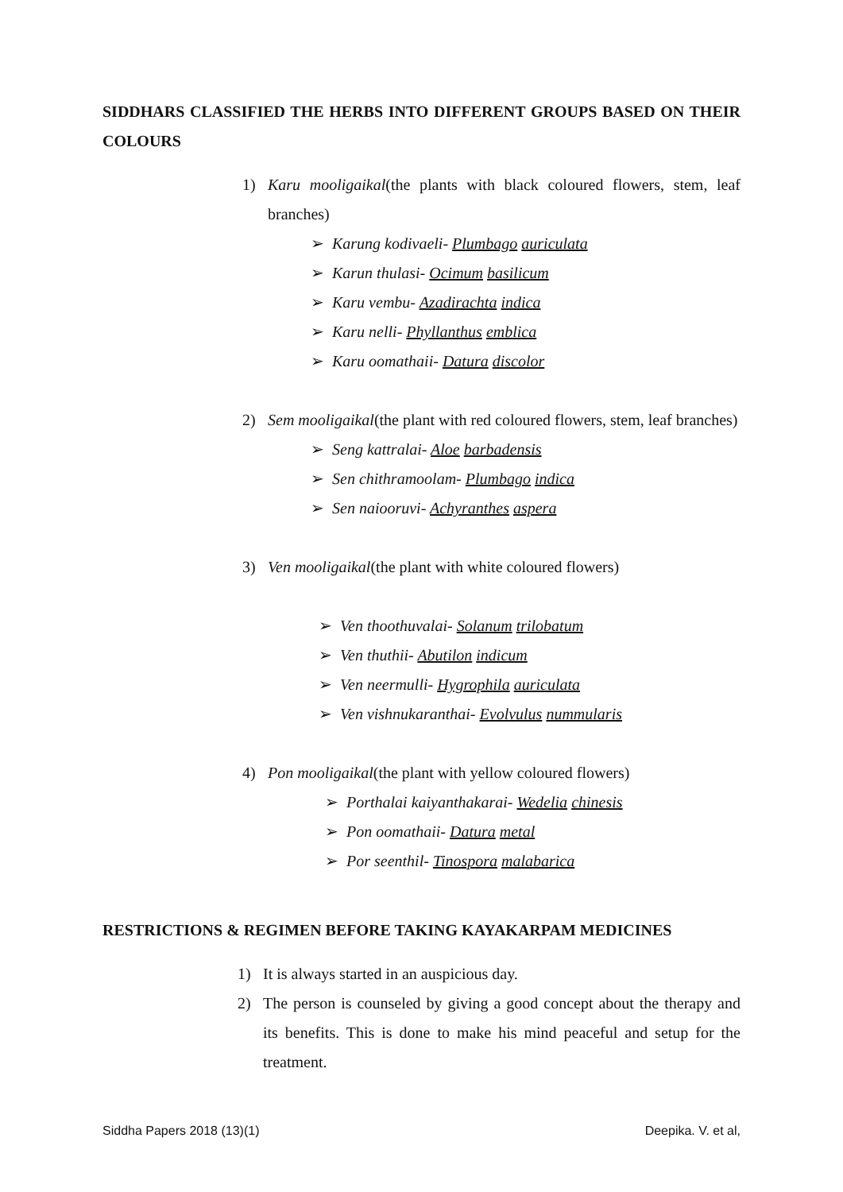SIDDHARS CLASSIFIED THE HERBS INTO DIFFERENT GROUPS BASED ON THEIR COLOURS
1) Karu mooligaikal(the plants with black coloured flowers, stem, leaf branches)
➢ Karung kodivaeli- Plumbago auriculata
➢ Karun thulasi- Ocimum basilicum
➢ Karu vembu- Azadirachta indica
➢ Karu nelli- Phyllanthus emblica
➢ Karu oomathaii- Datura discolor
2) Sem mooligaikal(the plant with red coloured flowers, stem, leaf branches)
➢ Seng kattralai- Aloe barbadensis
➢ Sen chithramoolam- Plumbago indica
➢ Sen naiooruvi- Achyranthes aspera
3) Ven mooligaikal(the plant with white coloured flowers)
➢ Ven thoothuvalai- Solanum trilobatum
➢ Ven thuthii- Abutilon indicum
➢ Ven neermulli- Hygrophila auriculata
➢ Ven vishnukaranthai- Evolvulus nummularis
4) Pon mooligaikal(the plant with yellow coloured flowers)
➢ Porthalai kaiyanthakarai- Wedelia chinesis
➢ Pon oomathaii- Datura metal
➢ Por seenthil- Tinospora malabarica
RESTRICTIONS & REGIMEN BEFORE TAKING KAYAKARPAM MEDICINES
1) It is always started in an auspicious day.
2) The person is counseled by giving a good concept about the therapy and its benefits. This is done to make his mind peaceful and setup for the treatment.
Siddha Papers 2018 (13)(1) Deepika. V. et al,